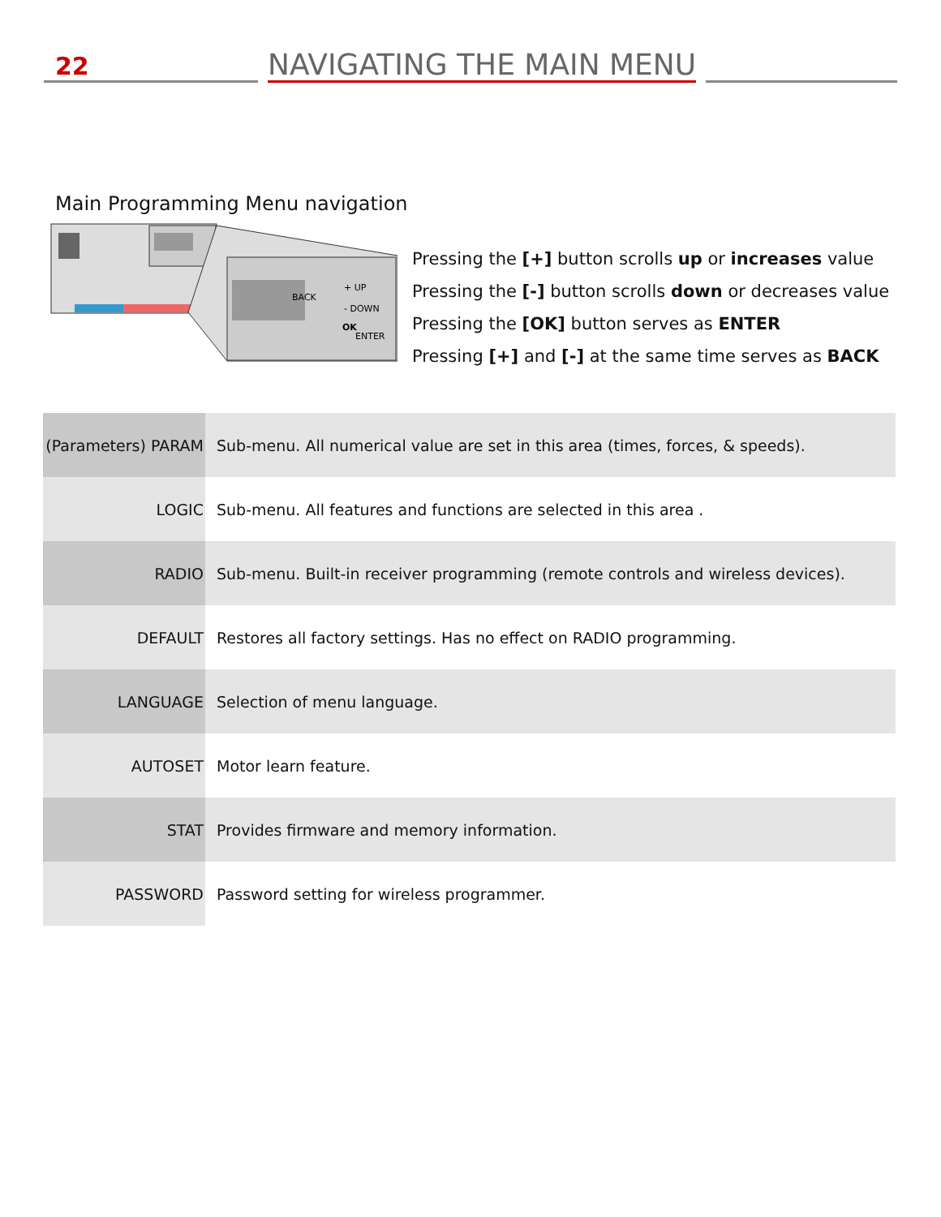22
NAVIGATING THE MAIN MENU
Main Programming Menu navigation
BACK
+ UP
- DOWN
OK
ENTER
Pressing the [+] button scrolls up or increases value
Pressing the [-] button scrolls down or decreases value
Pressing the [OK] button serves as ENTER
Pressing [+] and [-] at the same time serves as BACK
| (Parameters) PARAM | Sub-menu. All numerical value are set in this area (times, forces, & speeds). |
| LOGIC | Sub-menu. All features and functions are selected in this area . |
| RADIO | Sub-menu. Built-in receiver programming (remote controls and wireless devices). |
| DEFAULT | Restores all factory settings. Has no effect on RADIO programming. |
| LANGUAGE | Selection of menu language. |
| AUTOSET | Motor learn feature. |
| STAT | Provides firmware and memory information. |
| PASSWORD | Password setting for wireless programmer. |